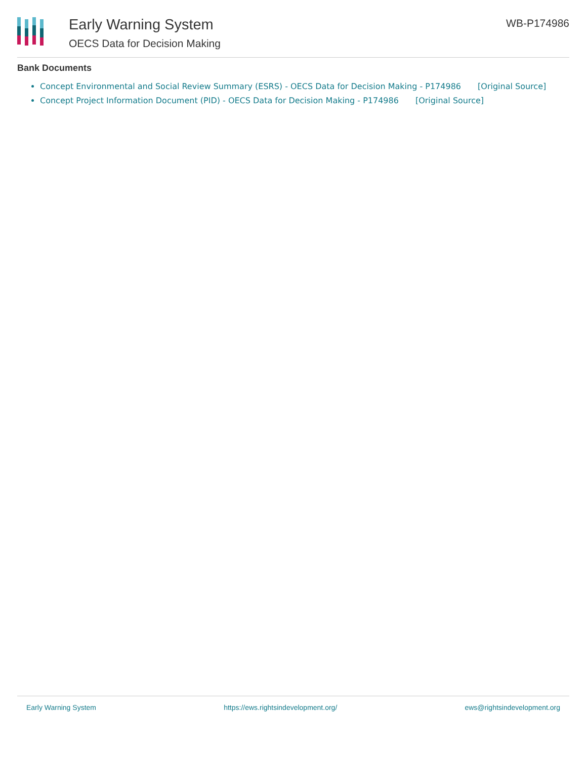Early Warning System
OECS Data for Decision Making
WB-P174986
Bank Documents
Concept Environmental and Social Review Summary (ESRS) - OECS Data for Decision Making - P174986 [Original Source]
Concept Project Information Document (PID) - OECS Data for Decision Making - P174986 [Original Source]
Early Warning System https://ews.rightsindevelopment.org/ ews@rightsindevelopment.org